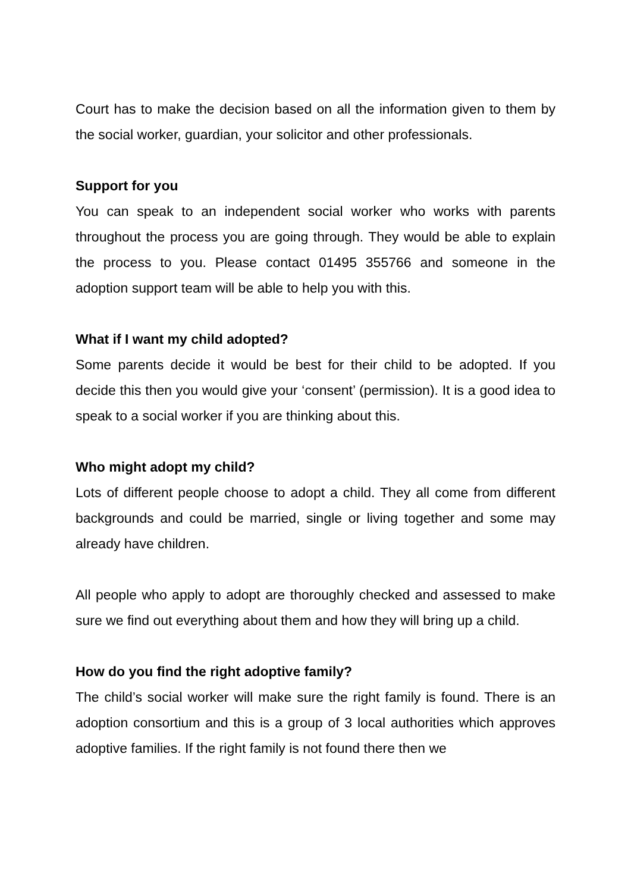Court has to make the decision based on all the information given to them by the social worker, guardian, your solicitor and other professionals.
Support for you
You can speak to an independent social worker who works with parents throughout the process you are going through. They would be able to explain the process to you. Please contact 01495 355766 and someone in the adoption support team will be able to help you with this.
What if I want my child adopted?
Some parents decide it would be best for their child to be adopted. If you decide this then you would give your ‘consent’ (permission). It is a good idea to speak to a social worker if you are thinking about this.
Who might adopt my child?
Lots of different people choose to adopt a child. They all come from different backgrounds and could be married, single or living together and some may already have children.
All people who apply to adopt are thoroughly checked and assessed to make sure we find out everything about them and how they will bring up a child.
How do you find the right adoptive family?
The child’s social worker will make sure the right family is found. There is an adoption consortium and this is a group of 3 local authorities which approves adoptive families. If the right family is not found there then we